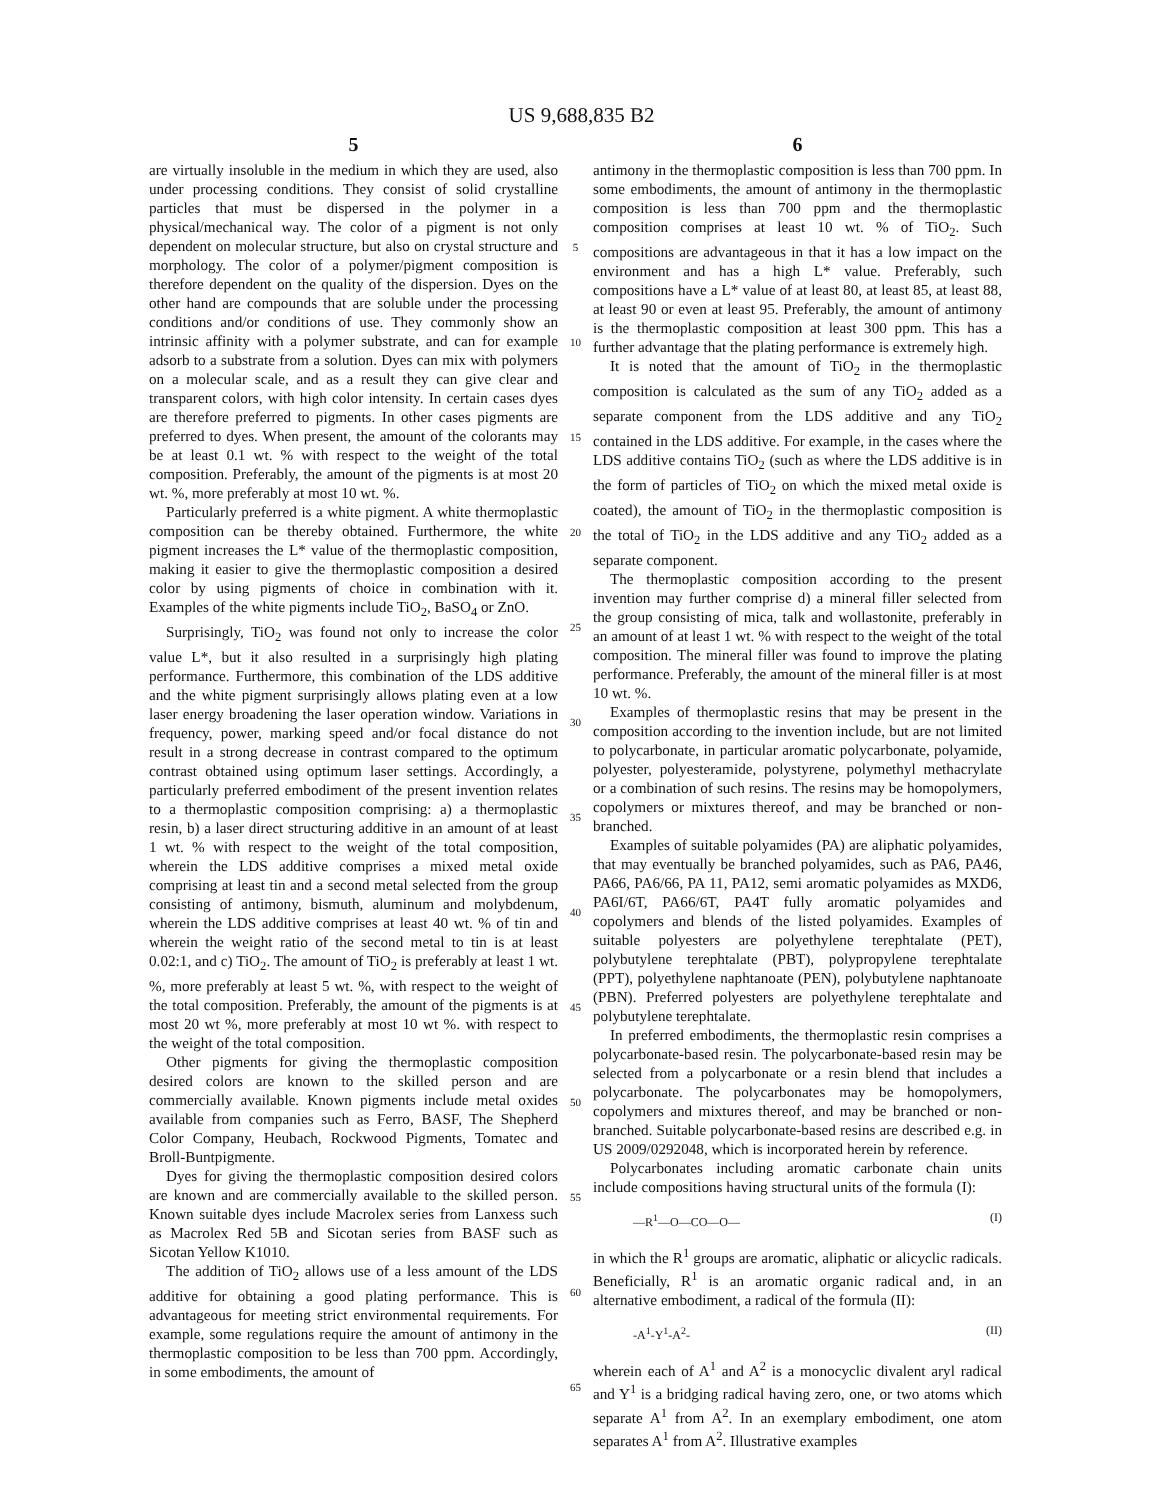US 9,688,835 B2
5
are virtually insoluble in the medium in which they are used, also under processing conditions. They consist of solid crystalline particles that must be dispersed in the polymer in a physical/mechanical way. The color of a pigment is not only dependent on molecular structure, but also on crystal structure and morphology. The color of a polymer/pigment composition is therefore dependent on the quality of the dispersion. Dyes on the other hand are compounds that are soluble under the processing conditions and/or conditions of use. They commonly show an intrinsic affinity with a polymer substrate, and can for example adsorb to a substrate from a solution. Dyes can mix with polymers on a molecular scale, and as a result they can give clear and transparent colors, with high color intensity. In certain cases dyes are therefore preferred to pigments. In other cases pigments are preferred to dyes. When present, the amount of the colorants may be at least 0.1 wt. % with respect to the weight of the total composition. Preferably, the amount of the pigments is at most 20 wt. %, more preferably at most 10 wt. %.
Particularly preferred is a white pigment. A white thermoplastic composition can be thereby obtained. Furthermore, the white pigment increases the L* value of the thermoplastic composition, making it easier to give the thermoplastic composition a desired color by using pigments of choice in combination with it. Examples of the white pigments include TiO<sub>2</sub>, BaSO<sub>4</sub> or ZnO.
Surprisingly, TiO<sub>2</sub> was found not only to increase the color value L*, but it also resulted in a surprisingly high plating performance. Furthermore, this combination of the LDS additive and the white pigment surprisingly allows plating even at a low laser energy broadening the laser operation window. Variations in frequency, power, marking speed and/or focal distance do not result in a strong decrease in contrast compared to the optimum contrast obtained using optimum laser settings. Accordingly, a particularly preferred embodiment of the present invention relates to a thermoplastic composition comprising: a) a thermoplastic resin, b) a laser direct structuring additive in an amount of at least 1 wt. % with respect to the weight of the total composition, wherein the LDS additive comprises a mixed metal oxide comprising at least tin and a second metal selected from the group consisting of antimony, bismuth, aluminum and molybdenum, wherein the LDS additive comprises at least 40 wt. % of tin and wherein the weight ratio of the second metal to tin is at least 0.02:1, and c) TiO<sub>2</sub>. The amount of TiO<sub>2</sub> is preferably at least 1 wt. %, more preferably at least 5 wt. %, with respect to the weight of the total composition. Preferably, the amount of the pigments is at most 20 wt %, more preferably at most 10 wt %. with respect to the weight of the total composition.
Other pigments for giving the thermoplastic composition desired colors are known to the skilled person and are commercially available. Known pigments include metal oxides available from companies such as Ferro, BASF, The Shepherd Color Company, Heubach, Rockwood Pigments, Tomatec and Broll-Buntpigmente.
Dyes for giving the thermoplastic composition desired colors are known and are commercially available to the skilled person. Known suitable dyes include Macrolex series from Lanxess such as Macrolex Red 5B and Sicotan series from BASF such as Sicotan Yellow K1010.
The addition of TiO<sub>2</sub> allows use of a less amount of the LDS additive for obtaining a good plating performance. This is advantageous for meeting strict environmental requirements. For example, some regulations require the amount of antimony in the thermoplastic composition to be less than 700 ppm. Accordingly, in some embodiments, the amount of
5
10
15
20
25
30
35
40
45
50
55
60
65
6
antimony in the thermoplastic composition is less than 700 ppm. In some embodiments, the amount of antimony in the thermoplastic composition is less than 700 ppm and the thermoplastic composition comprises at least 10 wt. % of TiO<sub>2</sub>. Such compositions are advantageous in that it has a low impact on the environment and has a high L* value. Preferably, such compositions have a L* value of at least 80, at least 85, at least 88, at least 90 or even at least 95. Preferably, the amount of antimony is the thermoplastic composition at least 300 ppm. This has a further advantage that the plating performance is extremely high.
It is noted that the amount of TiO<sub>2</sub> in the thermoplastic composition is calculated as the sum of any TiO<sub>2</sub> added as a separate component from the LDS additive and any TiO<sub>2</sub> contained in the LDS additive. For example, in the cases where the LDS additive contains TiO<sub>2</sub> (such as where the LDS additive is in the form of particles of TiO<sub>2</sub> on which the mixed metal oxide is coated), the amount of TiO<sub>2</sub> in the thermoplastic composition is the total of TiO<sub>2</sub> in the LDS additive and any TiO<sub>2</sub> added as a separate component.
The thermoplastic composition according to the present invention may further comprise d) a mineral filler selected from the group consisting of mica, talk and wollastonite, preferably in an amount of at least 1 wt. % with respect to the weight of the total composition. The mineral filler was found to improve the plating performance. Preferably, the amount of the mineral filler is at most 10 wt. %.
Examples of thermoplastic resins that may be present in the composition according to the invention include, but are not limited to polycarbonate, in particular aromatic polycarbonate, polyamide, polyester, polyesteramide, polystyrene, polymethyl methacrylate or a combination of such resins. The resins may be homopolymers, copolymers or mixtures thereof, and may be branched or non-branched.
Examples of suitable polyamides (PA) are aliphatic polyamides, that may eventually be branched polyamides, such as PA6, PA46, PA66, PA6/66, PA 11, PA12, semi aromatic polyamides as MXD6, PA6I/6T, PA66/6T, PA4T fully aromatic polyamides and copolymers and blends of the listed polyamides. Examples of suitable polyesters are polyethylene terephtalate (PET), polybutylene terephtalate (PBT), polypropylene terephtalate (PPT), polyethylene naphtanoate (PEN), polybutylene naphtanoate (PBN). Preferred polyesters are polyethylene terephtalate and polybutylene terephtalate.
In preferred embodiments, the thermoplastic resin comprises a polycarbonate-based resin. The polycarbonate-based resin may be selected from a polycarbonate or a resin blend that includes a polycarbonate. The polycarbonates may be homopolymers, copolymers and mixtures thereof, and may be branched or non-branched. Suitable polycarbonate-based resins are described e.g. in US 2009/0292048, which is incorporated herein by reference.
Polycarbonates including aromatic carbonate chain units include compositions having structural units of the formula (I):
—R<sup>1</sup>—O—CO—O— (I)
in which the R<sup>1</sup> groups are aromatic, aliphatic or alicyclic radicals. Beneficially, R<sup>1</sup> is an aromatic organic radical and, in an alternative embodiment, a radical of the formula (II):
-A<sup>1</sup>-Y<sup>1</sup>-A<sup>2</sup>- (II)
wherein each of A<sup>1</sup> and A<sup>2</sup> is a monocyclic divalent aryl radical and Y<sup>1</sup> is a bridging radical having zero, one, or two atoms which separate A<sup>1</sup> from A<sup>2</sup>. In an exemplary embodiment, one atom separates A<sup>1</sup> from A<sup>2</sup>. Illustrative examples